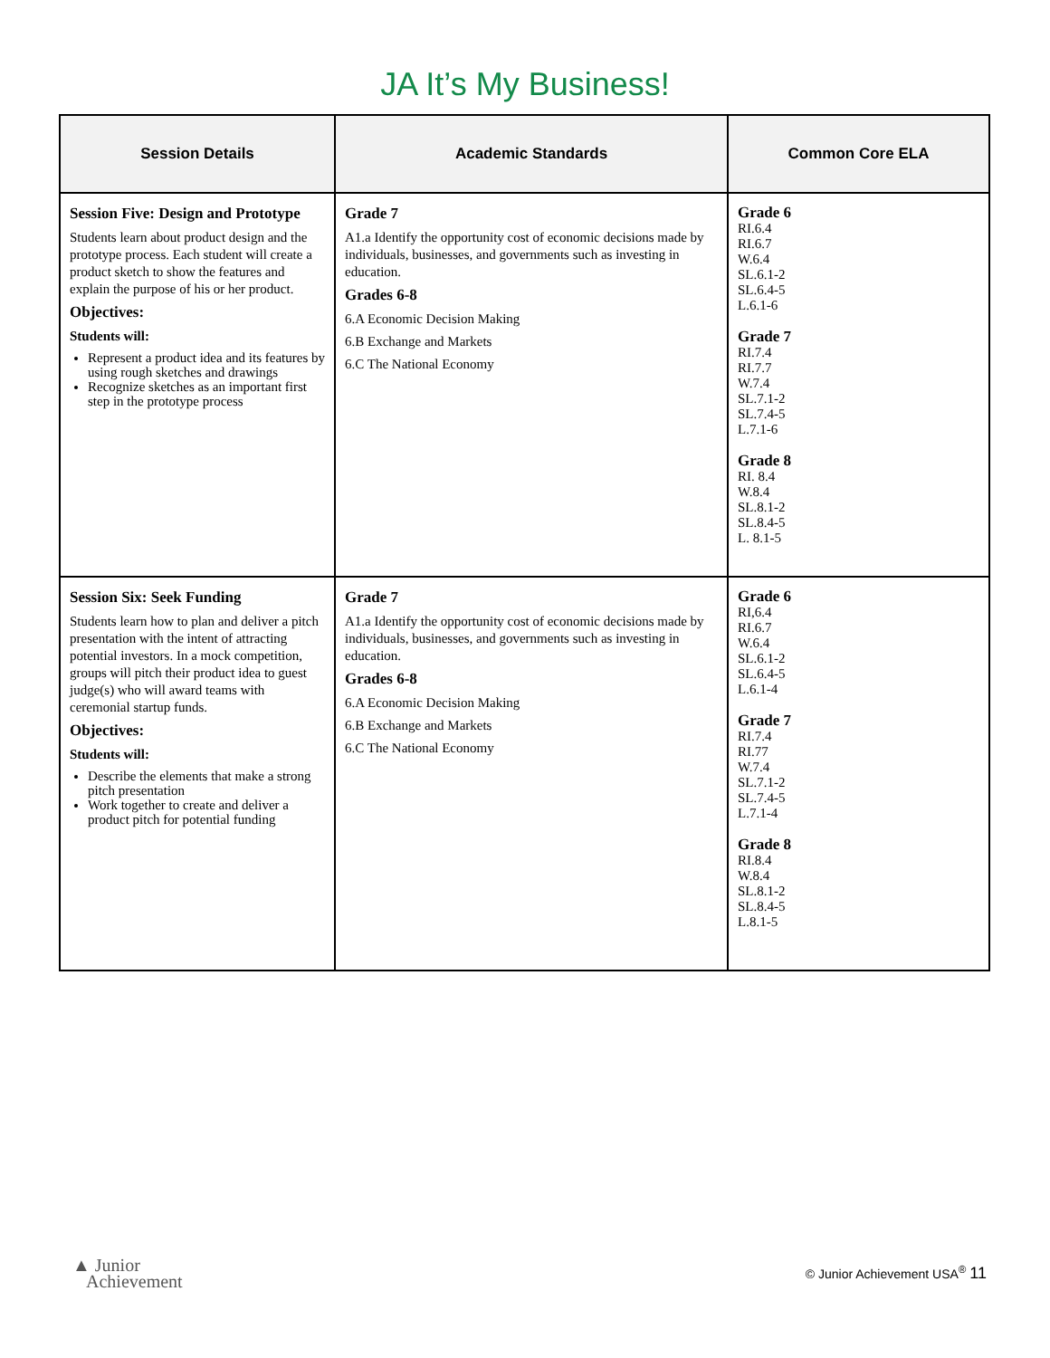JA It’s My Business!
| Session Details | Academic Standards | Common Core ELA |
| --- | --- | --- |
| Session Five: Design and Prototype Students learn about product design and the prototype process. Each student will create a product sketch to show the features and explain the purpose of his or her product. Objectives: Students will: Represent a product idea and its features by using rough sketches and drawings Recognize sketches as an important first step in the prototype process | Grade 7 A1.a Identify the opportunity cost of economic decisions made by individuals, businesses, and governments such as investing in education. Grades 6-8 6.A Economic Decision Making 6.B Exchange and Markets 6.C The National Economy | Grade 6 RI.6.4 RI.6.7 W.6.4 SL.6.1-2 SL.6.4-5 L.6.1-6 Grade 7 RI.7.4 RI.7.7 W.7.4 SL.7.1-2 SL.7.4-5 L.7.1-6 Grade 8 RI. 8.4 W.8.4 SL.8.1-2 SL.8.4-5 L. 8.1-5 |
| Session Six: Seek Funding Students learn how to plan and deliver a pitch presentation with the intent of attracting potential investors. In a mock competition, groups will pitch their product idea to guest judge(s) who will award teams with ceremonial startup funds. Objectives: Students will: Describe the elements that make a strong pitch presentation Work together to create and deliver a product pitch for potential funding | Grade 7 A1.a Identify the opportunity cost of economic decisions made by individuals, businesses, and governments such as investing in education. Grades 6-8 6.A Economic Decision Making 6.B Exchange and Markets 6.C The National Economy | Grade 6 RI,6.4 RI.6.7 W.6.4 SL.6.1-2 SL.6.4-5 L.6.1-4 Grade 7 RI.7.4 RI.77 W.7.4 SL.7.1-2 SL.7.4-5 L.7.1-4 Grade 8 RI.8.4 W.8.4 SL.8.1-2 SL.8.4-5 L.8.1-5 |
▲ Junior
Achievement
© Junior Achievement USA<sup>®</sup> 11